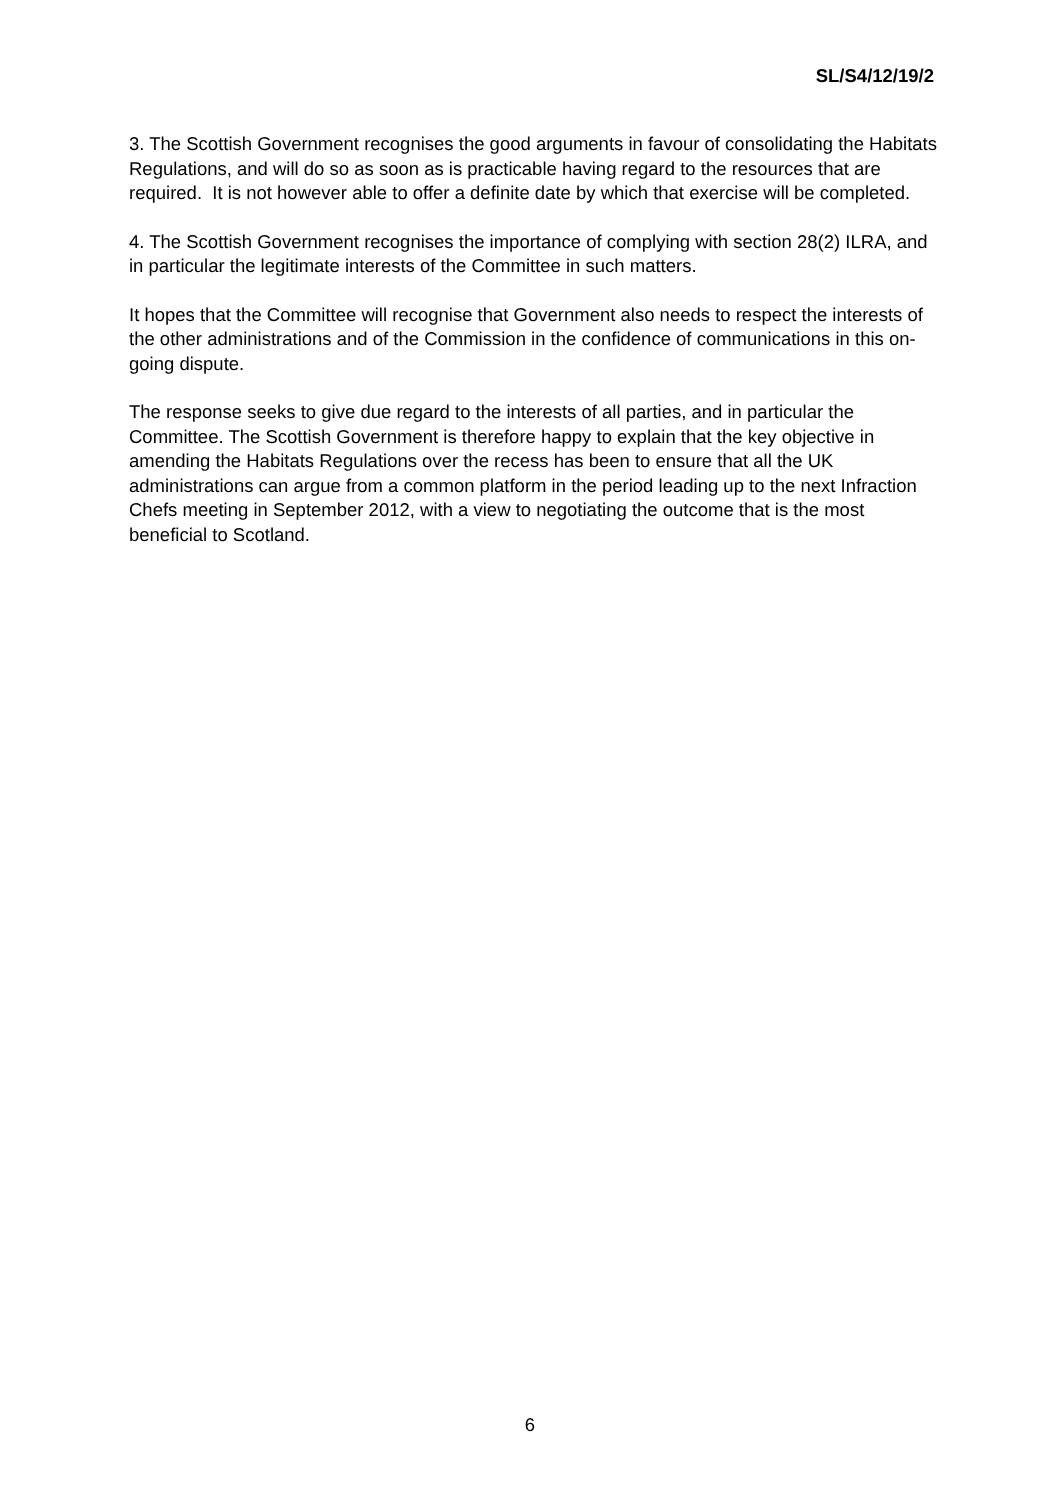SL/S4/12/19/2
3. The Scottish Government recognises the good arguments in favour of consolidating the Habitats Regulations, and will do so as soon as is practicable having regard to the resources that are required. It is not however able to offer a definite date by which that exercise will be completed.
4. The Scottish Government recognises the importance of complying with section 28(2) ILRA, and in particular the legitimate interests of the Committee in such matters.
It hopes that the Committee will recognise that Government also needs to respect the interests of the other administrations and of the Commission in the confidence of communications in this on-going dispute.
The response seeks to give due regard to the interests of all parties, and in particular the Committee. The Scottish Government is therefore happy to explain that the key objective in amending the Habitats Regulations over the recess has been to ensure that all the UK administrations can argue from a common platform in the period leading up to the next Infraction Chefs meeting in September 2012, with a view to negotiating the outcome that is the most beneficial to Scotland.
6